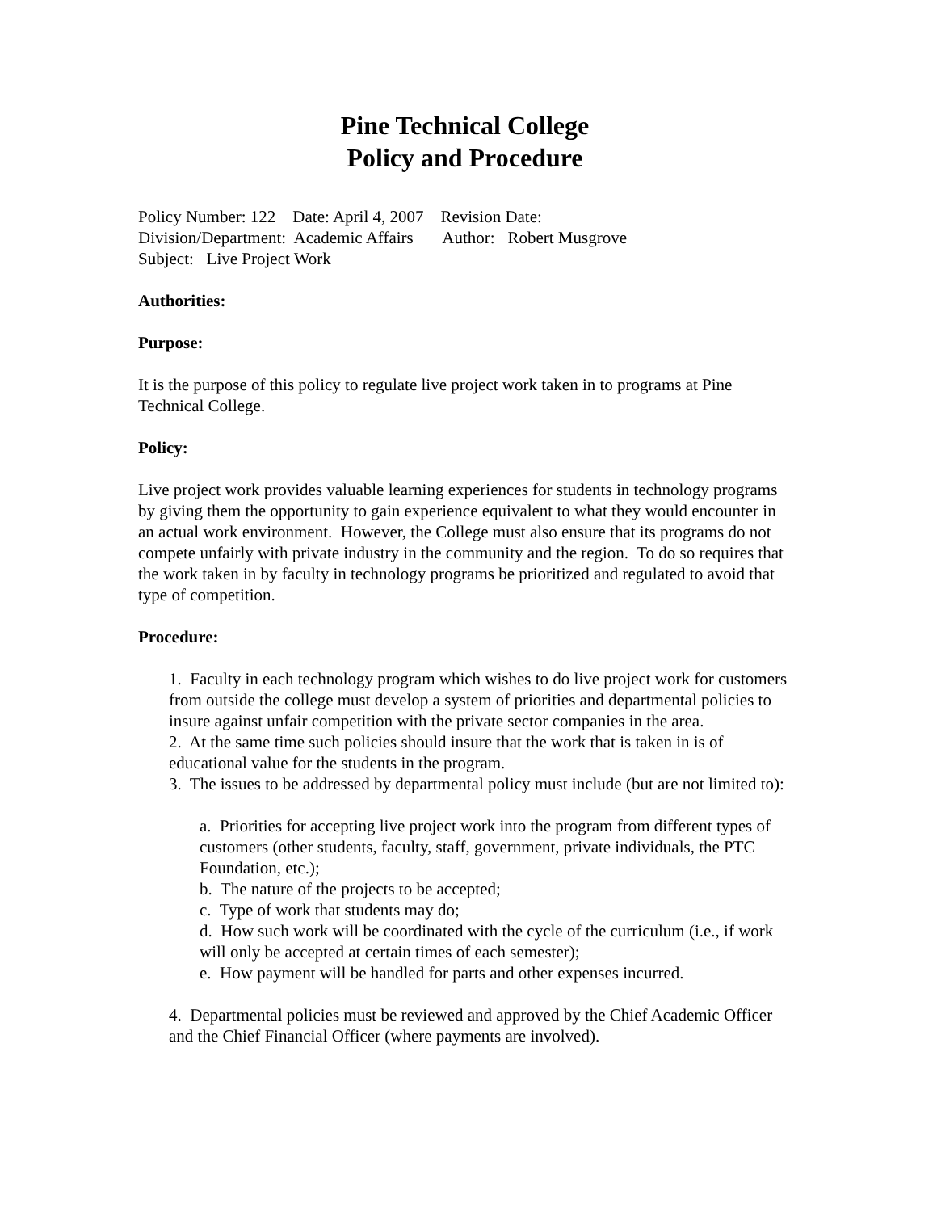Pine Technical College
Policy and Procedure
Policy Number: 122 Date: April 4, 2007 Revision Date:
Division/Department: Academic Affairs Author: Robert Musgrove
Subject: Live Project Work
Authorities:
Purpose:
It is the purpose of this policy to regulate live project work taken in to programs at Pine Technical College.
Policy:
Live project work provides valuable learning experiences for students in technology programs by giving them the opportunity to gain experience equivalent to what they would encounter in an actual work environment. However, the College must also ensure that its programs do not compete unfairly with private industry in the community and the region. To do so requires that the work taken in by faculty in technology programs be prioritized and regulated to avoid that type of competition.
Procedure:
1. Faculty in each technology program which wishes to do live project work for customers from outside the college must develop a system of priorities and departmental policies to insure against unfair competition with the private sector companies in the area.
2. At the same time such policies should insure that the work that is taken in is of educational value for the students in the program.
3. The issues to be addressed by departmental policy must include (but are not limited to):
a. Priorities for accepting live project work into the program from different types of customers (other students, faculty, staff, government, private individuals, the PTC Foundation, etc.);
b. The nature of the projects to be accepted;
c. Type of work that students may do;
d. How such work will be coordinated with the cycle of the curriculum (i.e., if work will only be accepted at certain times of each semester);
e. How payment will be handled for parts and other expenses incurred.
4. Departmental policies must be reviewed and approved by the Chief Academic Officer and the Chief Financial Officer (where payments are involved).